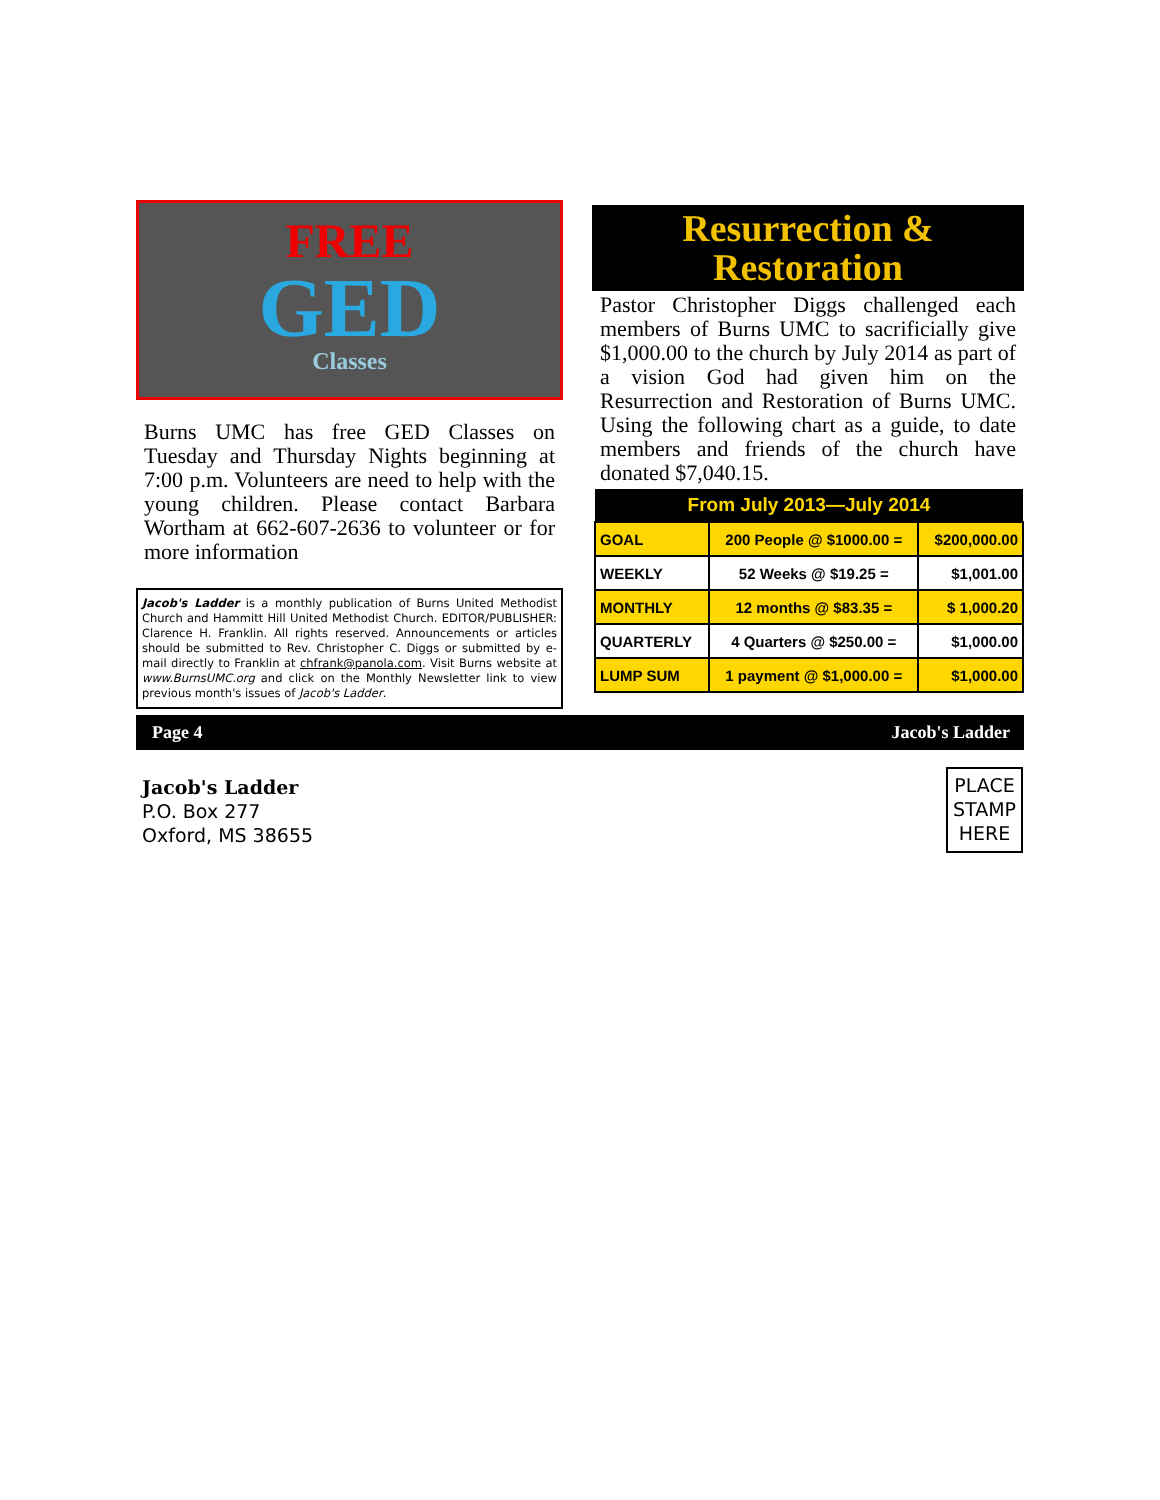FREE
GED
Classes
Burns UMC has free GED Classes on Tuesday and Thursday Nights beginning at 7:00 p.m. Volunteers are need to help with the young children. Please contact Barbara Wortham at 662-607-2636 to volunteer or for more information
Jacob's Ladder is a monthly publication of Burns United Methodist Church and Hammitt Hill United Methodist Church. EDITOR/PUBLISHER: Clarence H. Franklin. All rights reserved. Announcements or articles should be submitted to Rev. Christopher C. Diggs or submitted by e-mail directly to Franklin at chfrank@panola.com. Visit Burns website at www.BurnsUMC.org and click on the Monthly Newsletter link to view previous month's issues of Jacob's Ladder.
Resurrection &
Restoration
Pastor Christopher Diggs challenged each members of Burns UMC to sacrificially give $1,000.00 to the church by July 2014 as part of a vision God had given him on the Resurrection and Restoration of Burns UMC. Using the following chart as a guide, to date members and friends of the church have donated $7,040.15.
| From July 2013—July 2014 | | |
| --- | --- | --- |
| GOAL | 200 People @ $1000.00 = | $200,000.00 |
| WEEKLY | 52 Weeks @ $19.25 = | $1,001.00 |
| MONTHLY | 12 months @ $83.35 = | $ 1,000.20 |
| QUARTERLY | 4 Quarters @ $250.00 = | $1,000.00 |
| LUMP SUM | 1 payment @ $1,000.00 = | $1,000.00 |
Page 4 Jacob's Ladder
Jacob's Ladder
P.O. Box 277
Oxford, MS 38655
PLACE
STAMP
HERE